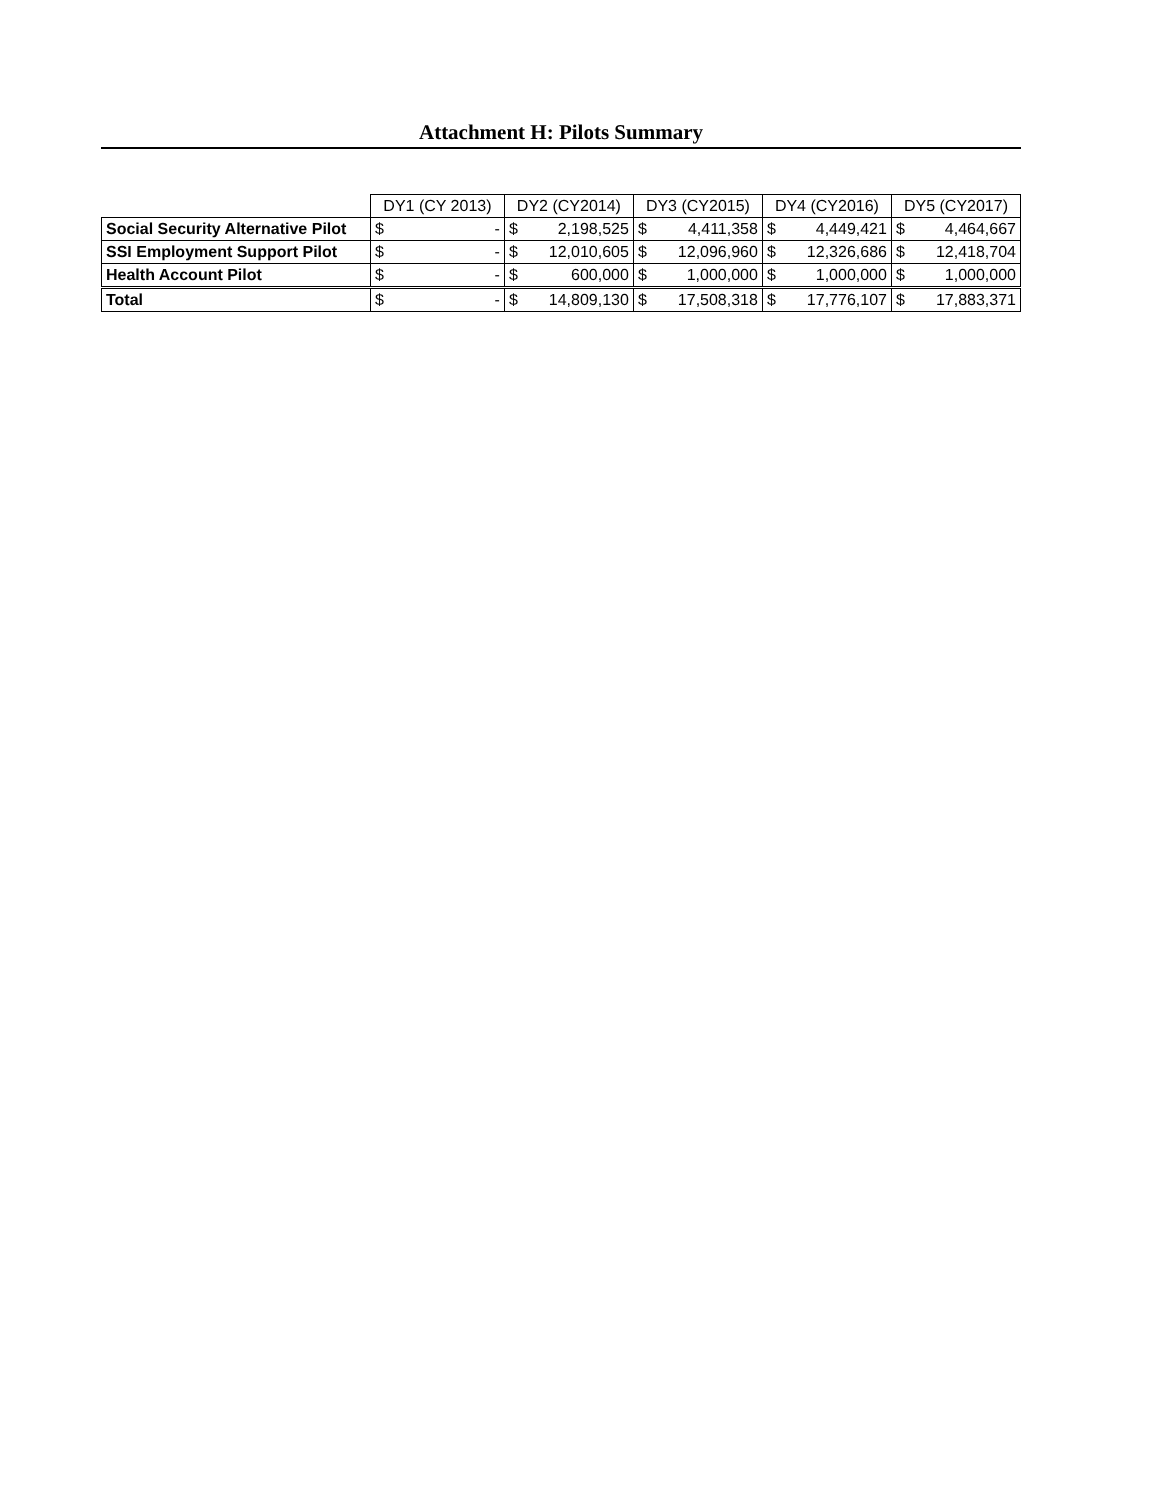Attachment H: Pilots Summary
| | DY1 (CY 2013) | | DY2 (CY2014) | | DY3 (CY2015) | | DY4 (CY2016) | | DY5 (CY2017) | |
| Social Security Alternative Pilot | $ | - | $ | 2,198,525 | $ | 4,411,358 | $ | 4,449,421 | $ | 4,464,667 |
| SSI Employment Support Pilot | $ | - | $ | 12,010,605 | $ | 12,096,960 | $ | 12,326,686 | $ | 12,418,704 |
| Health Account Pilot | $ | - | $ | 600,000 | $ | 1,000,000 | $ | 1,000,000 | $ | 1,000,000 |
| Total | $ | - | $ | 14,809,130 | $ | 17,508,318 | $ | 17,776,107 | $ | 17,883,371 |